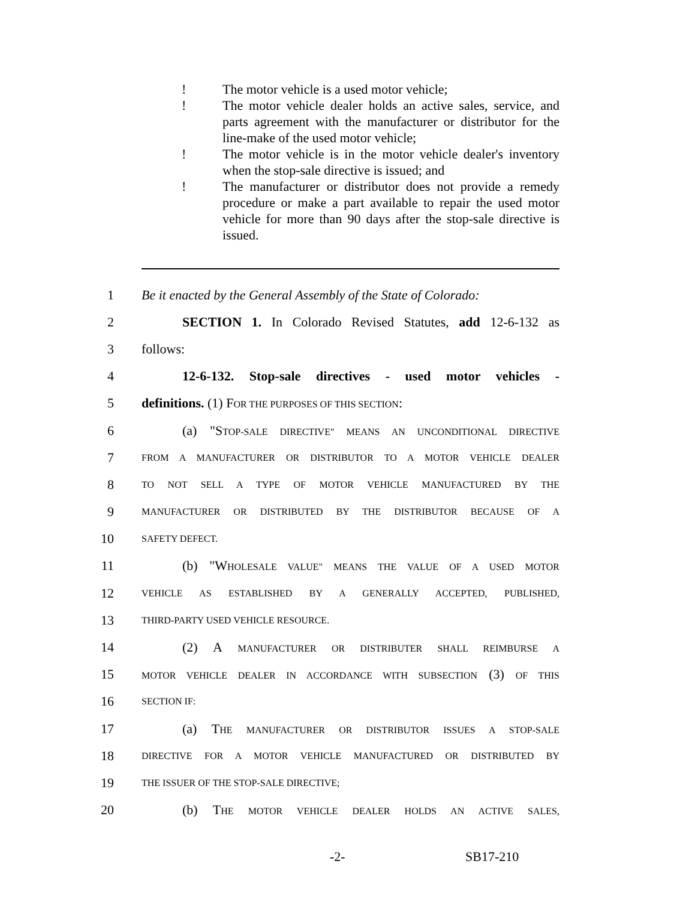! The motor vehicle is a used motor vehicle;
! The motor vehicle dealer holds an active sales, service, and parts agreement with the manufacturer or distributor for the line-make of the used motor vehicle;
! The motor vehicle is in the motor vehicle dealer's inventory when the stop-sale directive is issued; and
! The manufacturer or distributor does not provide a remedy procedure or make a part available to repair the used motor vehicle for more than 90 days after the stop-sale directive is issued.
1 Be it enacted by the General Assembly of the State of Colorado:
2 SECTION 1. In Colorado Revised Statutes, add 12-6-132 as
3 follows:
4 12-6-132. Stop-sale directives - used motor vehicles -
5 definitions. (1) FOR THE PURPOSES OF THIS SECTION:
6 (a) "STOP-SALE DIRECTIVE" MEANS AN UNCONDITIONAL DIRECTIVE
7 FROM A MANUFACTURER OR DISTRIBUTOR TO A MOTOR VEHICLE DEALER
8 TO NOT SELL A TYPE OF MOTOR VEHICLE MANUFACTURED BY THE
9 MANUFACTURER OR DISTRIBUTED BY THE DISTRIBUTOR BECAUSE OF A
10 SAFETY DEFECT.
11 (b) "WHOLESALE VALUE" MEANS THE VALUE OF A USED MOTOR
12 VEHICLE AS ESTABLISHED BY A GENERALLY ACCEPTED, PUBLISHED,
13 THIRD-PARTY USED VEHICLE RESOURCE.
14 (2) A MANUFACTURER OR DISTRIBUTER SHALL REIMBURSE A
15 MOTOR VEHICLE DEALER IN ACCORDANCE WITH SUBSECTION (3) OF THIS
16 SECTION IF:
17 (a) THE MANUFACTURER OR DISTRIBUTOR ISSUES A STOP-SALE
18 DIRECTIVE FOR A MOTOR VEHICLE MANUFACTURED OR DISTRIBUTED BY
19 THE ISSUER OF THE STOP-SALE DIRECTIVE;
20 (b) THE MOTOR VEHICLE DEALER HOLDS AN ACTIVE SALES,
-2- SB17-210